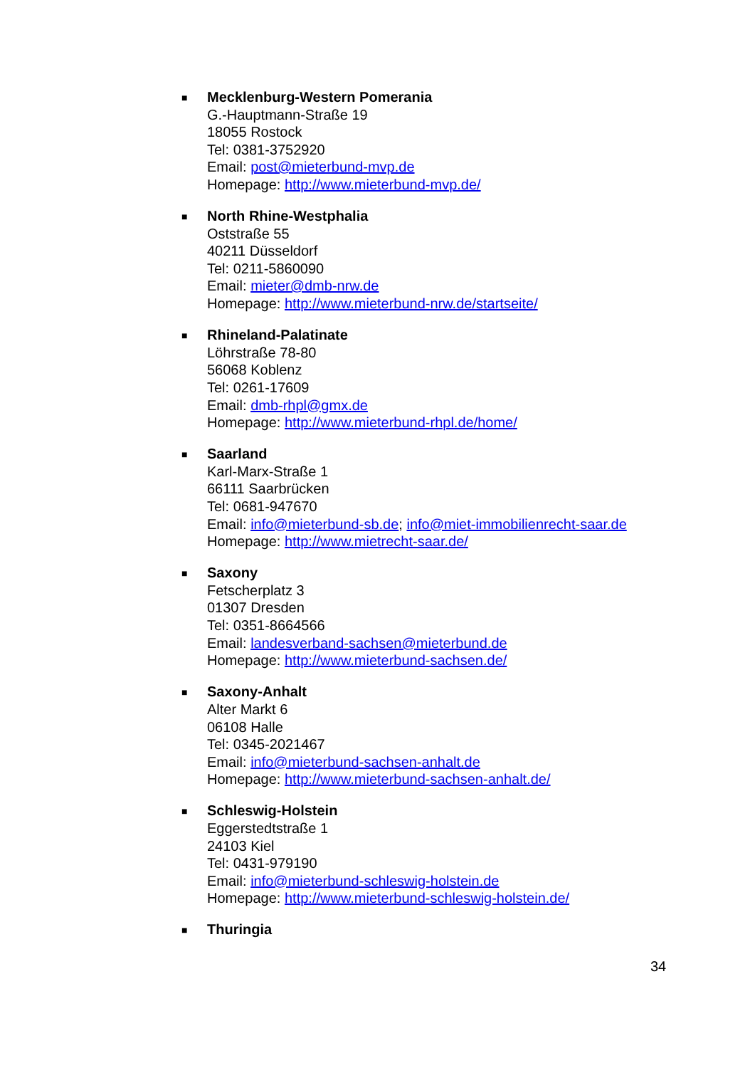■
Mecklenburg-Western Pomerania
G.-Hauptmann-Straße 19
18055 Rostock
Tel: 0381-3752920
Email: post@mieterbund-mvp.de
Homepage: http://www.mieterbund-mvp.de/
■
North Rhine-Westphalia
Oststraße 55
40211 Düsseldorf
Tel: 0211-5860090
Email: mieter@dmb-nrw.de
Homepage: http://www.mieterbund-nrw.de/startseite/
■
Rhineland-Palatinate
Löhrstraße 78-80
56068 Koblenz
Tel: 0261-17609
Email: dmb-rhpl@gmx.de
Homepage: http://www.mieterbund-rhpl.de/home/
■
Saarland
Karl-Marx-Straße 1
66111 Saarbrücken
Tel: 0681-947670
Email: info@mieterbund-sb.de; info@miet-immobilienrecht-saar.de
Homepage: http://www.mietrecht-saar.de/
■
Saxony
Fetscherplatz 3
01307 Dresden
Tel: 0351-8664566
Email: landesverband-sachsen@mieterbund.de
Homepage: http://www.mieterbund-sachsen.de/
■
Saxony-Anhalt
Alter Markt 6
06108 Halle
Tel: 0345-2021467
Email: info@mieterbund-sachsen-anhalt.de
Homepage: http://www.mieterbund-sachsen-anhalt.de/
■
Schleswig-Holstein
Eggerstedtstraße 1
24103 Kiel
Tel: 0431-979190
Email: info@mieterbund-schleswig-holstein.de
Homepage: http://www.mieterbund-schleswig-holstein.de/
■
Thuringia
34